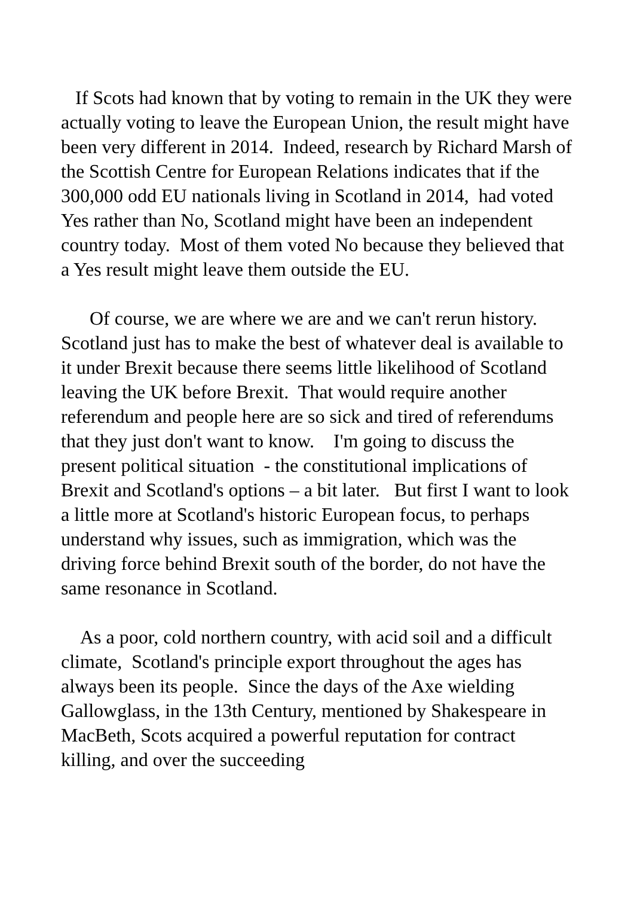If Scots had known that by voting to remain in the UK they were actually voting to leave the European Union, the result might have been very different in 2014. Indeed, research by Richard Marsh of the Scottish Centre for European Relations indicates that if the 300,000 odd EU nationals living in Scotland in 2014, had voted Yes rather than No, Scotland might have been an independent country today. Most of them voted No because they believed that a Yes result might leave them outside the EU.
Of course, we are where we are and we can't rerun history. Scotland just has to make the best of whatever deal is available to it under Brexit because there seems little likelihood of Scotland leaving the UK before Brexit. That would require another referendum and people here are so sick and tired of referendums that they just don't want to know. I'm going to discuss the present political situation - the constitutional implications of Brexit and Scotland's options – a bit later. But first I want to look a little more at Scotland's historic European focus, to perhaps understand why issues, such as immigration, which was the driving force behind Brexit south of the border, do not have the same resonance in Scotland.
As a poor, cold northern country, with acid soil and a difficult climate, Scotland's principle export throughout the ages has always been its people. Since the days of the Axe wielding Gallowglass, in the 13th Century, mentioned by Shakespeare in MacBeth, Scots acquired a powerful reputation for contract killing, and over the succeeding